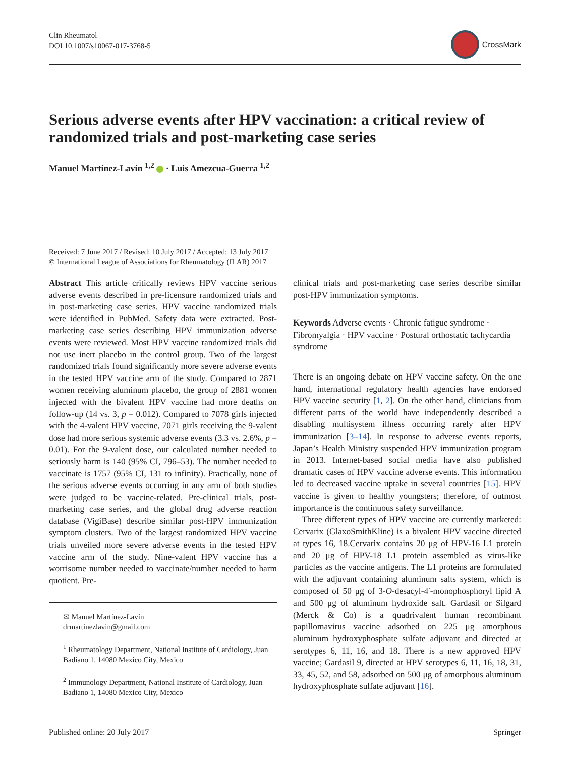Clin Rheumatol
DOI 10.1007/s10067-017-3768-5
CrossMark
Serious adverse events after HPV vaccination: a critical review of randomized trials and post-marketing case series
Manuel Martínez-Lavín <sup>1,2</sup> · Luis Amezcua-Guerra <sup>1,2</sup>
Received: 7 June 2017 / Revised: 10 July 2017 / Accepted: 13 July 2017
© International League of Associations for Rheumatology (ILAR) 2017
Abstract This article critically reviews HPV vaccine serious adverse events described in pre-licensure randomized trials and in post-marketing case series. HPV vaccine randomized trials were identified in PubMed. Safety data were extracted. Post-marketing case series describing HPV immunization adverse events were reviewed. Most HPV vaccine randomized trials did not use inert placebo in the control group. Two of the largest randomized trials found significantly more severe adverse events in the tested HPV vaccine arm of the study. Compared to 2871 women receiving aluminum placebo, the group of 2881 women injected with the bivalent HPV vaccine had more deaths on follow-up (14 vs. 3, p = 0.012). Compared to 7078 girls injected with the 4-valent HPV vaccine, 7071 girls receiving the 9-valent dose had more serious systemic adverse events (3.3 vs. 2.6%, p = 0.01). For the 9-valent dose, our calculated number needed to seriously harm is 140 (95% CI, 796–53). The number needed to vaccinate is 1757 (95% CI, 131 to infinity). Practically, none of the serious adverse events occurring in any arm of both studies were judged to be vaccine-related. Pre-clinical trials, post-marketing case series, and the global drug adverse reaction database (VigiBase) describe similar post-HPV immunization symptom clusters. Two of the largest randomized HPV vaccine trials unveiled more severe adverse events in the tested HPV vaccine arm of the study. Nine-valent HPV vaccine has a worrisome number needed to vaccinate/number needed to harm quotient. Pre-
✉ Manuel Martínez-Lavín
drmartinezlavin@gmail.com
<sup>1</sup> Rheumatology Department, National Institute of Cardiology, Juan Badiano 1, 14080 Mexico City, Mexico
<sup>2</sup> Immunology Department, National Institute of Cardiology, Juan Badiano 1, 14080 Mexico City, Mexico
clinical trials and post-marketing case series describe similar post-HPV immunization symptoms.
Keywords Adverse events · Chronic fatigue syndrome · Fibromyalgia · HPV vaccine · Postural orthostatic tachycardia syndrome
There is an ongoing debate on HPV vaccine safety. On the one hand, international regulatory health agencies have endorsed HPV vaccine security [1, 2]. On the other hand, clinicians from different parts of the world have independently described a disabling multisystem illness occurring rarely after HPV immunization [3–14]. In response to adverse events reports, Japan’s Health Ministry suspended HPV immunization program in 2013. Internet-based social media have also published dramatic cases of HPV vaccine adverse events. This information led to decreased vaccine uptake in several countries [15]. HPV vaccine is given to healthy youngsters; therefore, of outmost importance is the continuous safety surveillance.
Three different types of HPV vaccine are currently marketed: Cervarix (GlaxoSmithKline) is a bivalent HPV vaccine directed at types 16, 18.Cervarix contains 20 μg of HPV-16 L1 protein and 20 μg of HPV-18 L1 protein assembled as virus-like particles as the vaccine antigens. The L1 proteins are formulated with the adjuvant containing aluminum salts system, which is composed of 50 μg of 3-O-desacyl-4′-monophosphoryl lipid A and 500 μg of aluminum hydroxide salt. Gardasil or Silgard (Merck & Co) is a quadrivalent human recombinant papillomavirus vaccine adsorbed on 225 μg amorphous aluminum hydroxyphosphate sulfate adjuvant and directed at serotypes 6, 11, 16, and 18. There is a new approved HPV vaccine; Gardasil 9, directed at HPV serotypes 6, 11, 16, 18, 31, 33, 45, 52, and 58, adsorbed on 500 μg of amorphous aluminum hydroxyphosphate sulfate adjuvant [16].
Published online: 20 July 2017 Springer